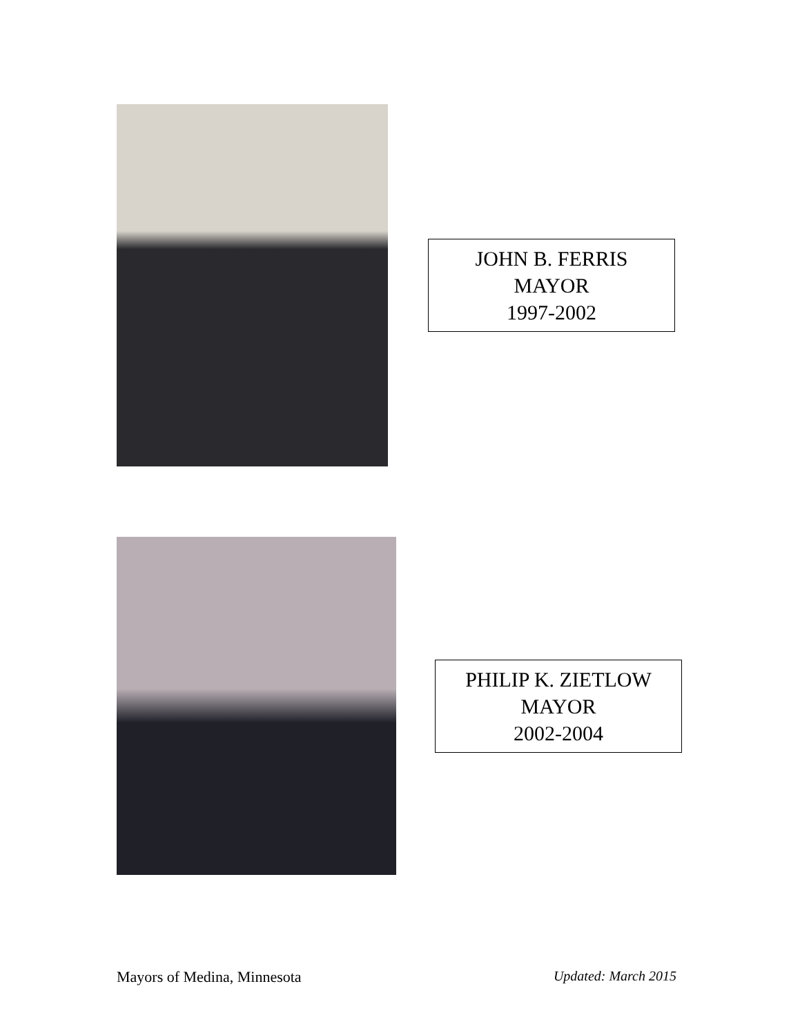JOHN B. FERRIS
MAYOR
1997-2002
PHILIP K. ZIETLOW
MAYOR
2002-2004
Mayors of Medina, Minnesota Updated: March 2015